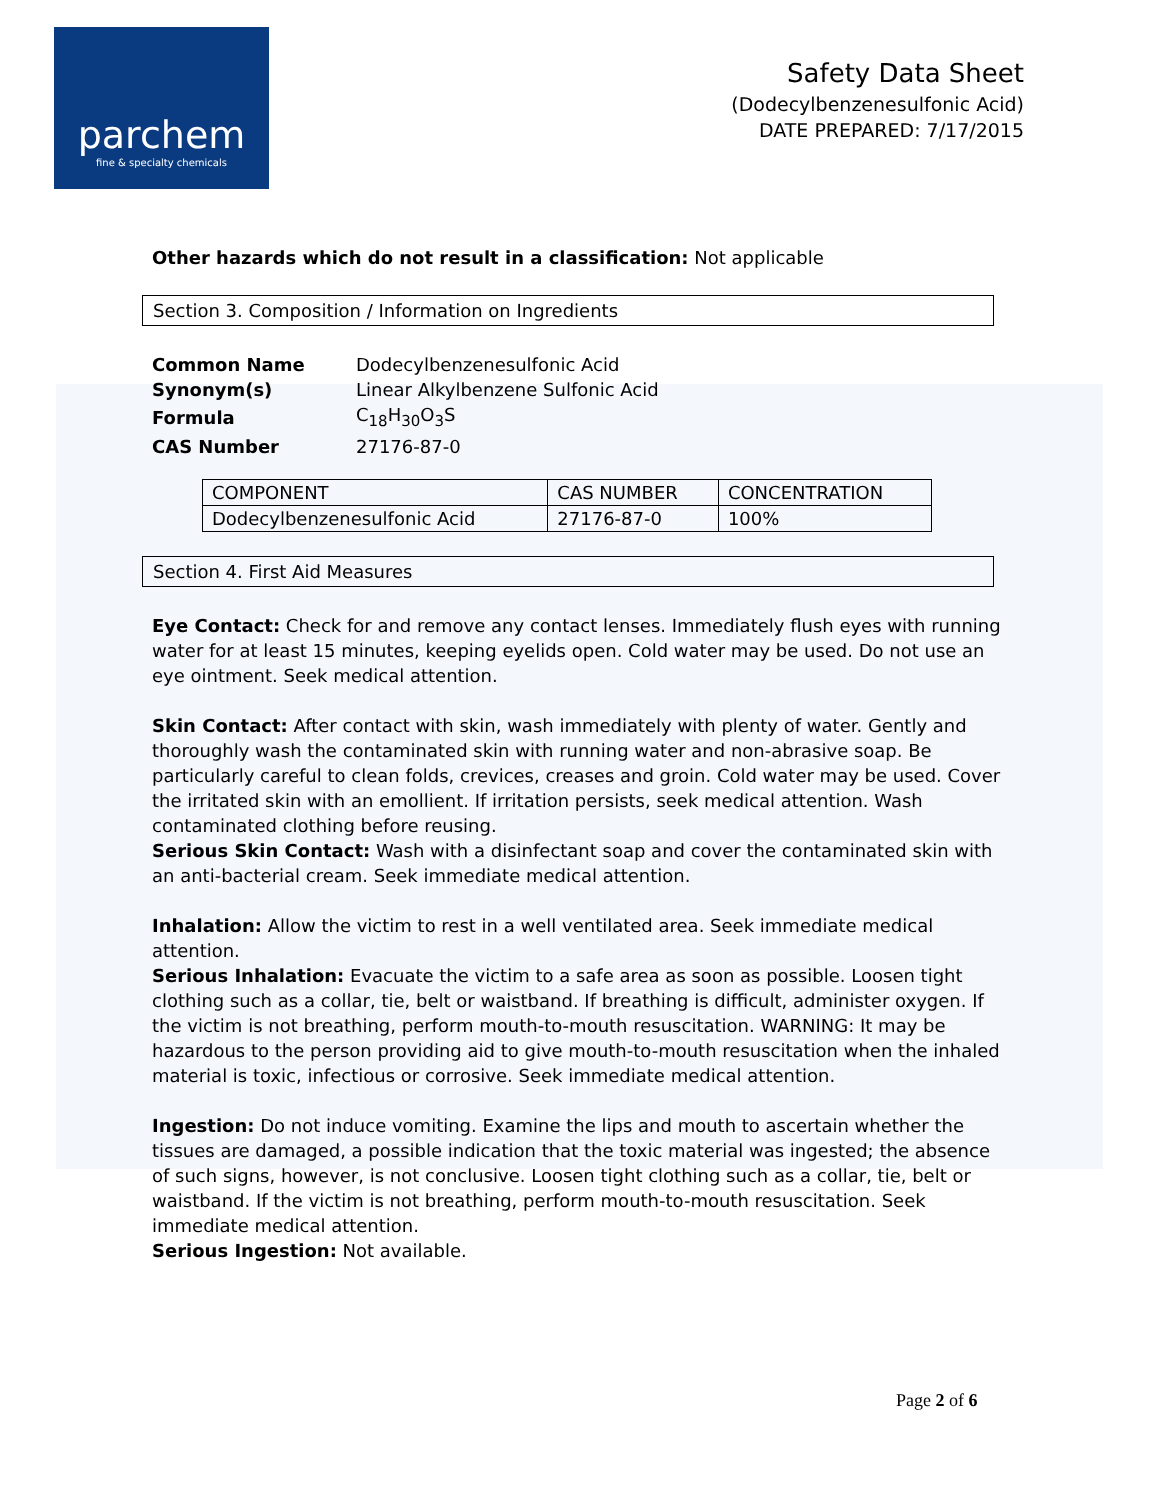parchem
fine & specialty chemicals
Safety Data Sheet
(Dodecylbenzenesulfonic Acid)
DATE PREPARED: 7/17/2015
Other hazards which do not result in a classification: Not applicable
Section 3. Composition / Information on Ingredients
| Common Name | Dodecylbenzenesulfonic Acid |
| Synonym(s) | Linear Alkylbenzene Sulfonic Acid |
| Formula | C<sub>18</sub>H<sub>30</sub>O<sub>3</sub>S |
| CAS Number | 27176-87-0 |
| COMPONENT | CAS NUMBER | CONCENTRATION |
| --- | --- | --- |
| Dodecylbenzenesulfonic Acid | 27176-87-0 | 100% |
Section 4. First Aid Measures
Eye Contact: Check for and remove any contact lenses. Immediately flush eyes with running water for at least 15 minutes, keeping eyelids open. Cold water may be used. Do not use an eye ointment. Seek medical attention.
Skin Contact: After contact with skin, wash immediately with plenty of water. Gently and thoroughly wash the contaminated skin with running water and non-abrasive soap. Be particularly careful to clean folds, crevices, creases and groin. Cold water may be used. Cover the irritated skin with an emollient. If irritation persists, seek medical attention. Wash contaminated clothing before reusing.
Serious Skin Contact: Wash with a disinfectant soap and cover the contaminated skin with an anti-bacterial cream. Seek immediate medical attention.
Inhalation: Allow the victim to rest in a well ventilated area. Seek immediate medical attention.
Serious Inhalation: Evacuate the victim to a safe area as soon as possible. Loosen tight clothing such as a collar, tie, belt or waistband. If breathing is difficult, administer oxygen. If the victim is not breathing, perform mouth-to-mouth resuscitation. WARNING: It may be hazardous to the person providing aid to give mouth-to-mouth resuscitation when the inhaled material is toxic, infectious or corrosive. Seek immediate medical attention.
Ingestion: Do not induce vomiting. Examine the lips and mouth to ascertain whether the tissues are damaged, a possible indication that the toxic material was ingested; the absence of such signs, however, is not conclusive. Loosen tight clothing such as a collar, tie, belt or waistband. If the victim is not breathing, perform mouth-to-mouth resuscitation. Seek immediate medical attention.
Serious Ingestion: Not available.
Page 2 of 6